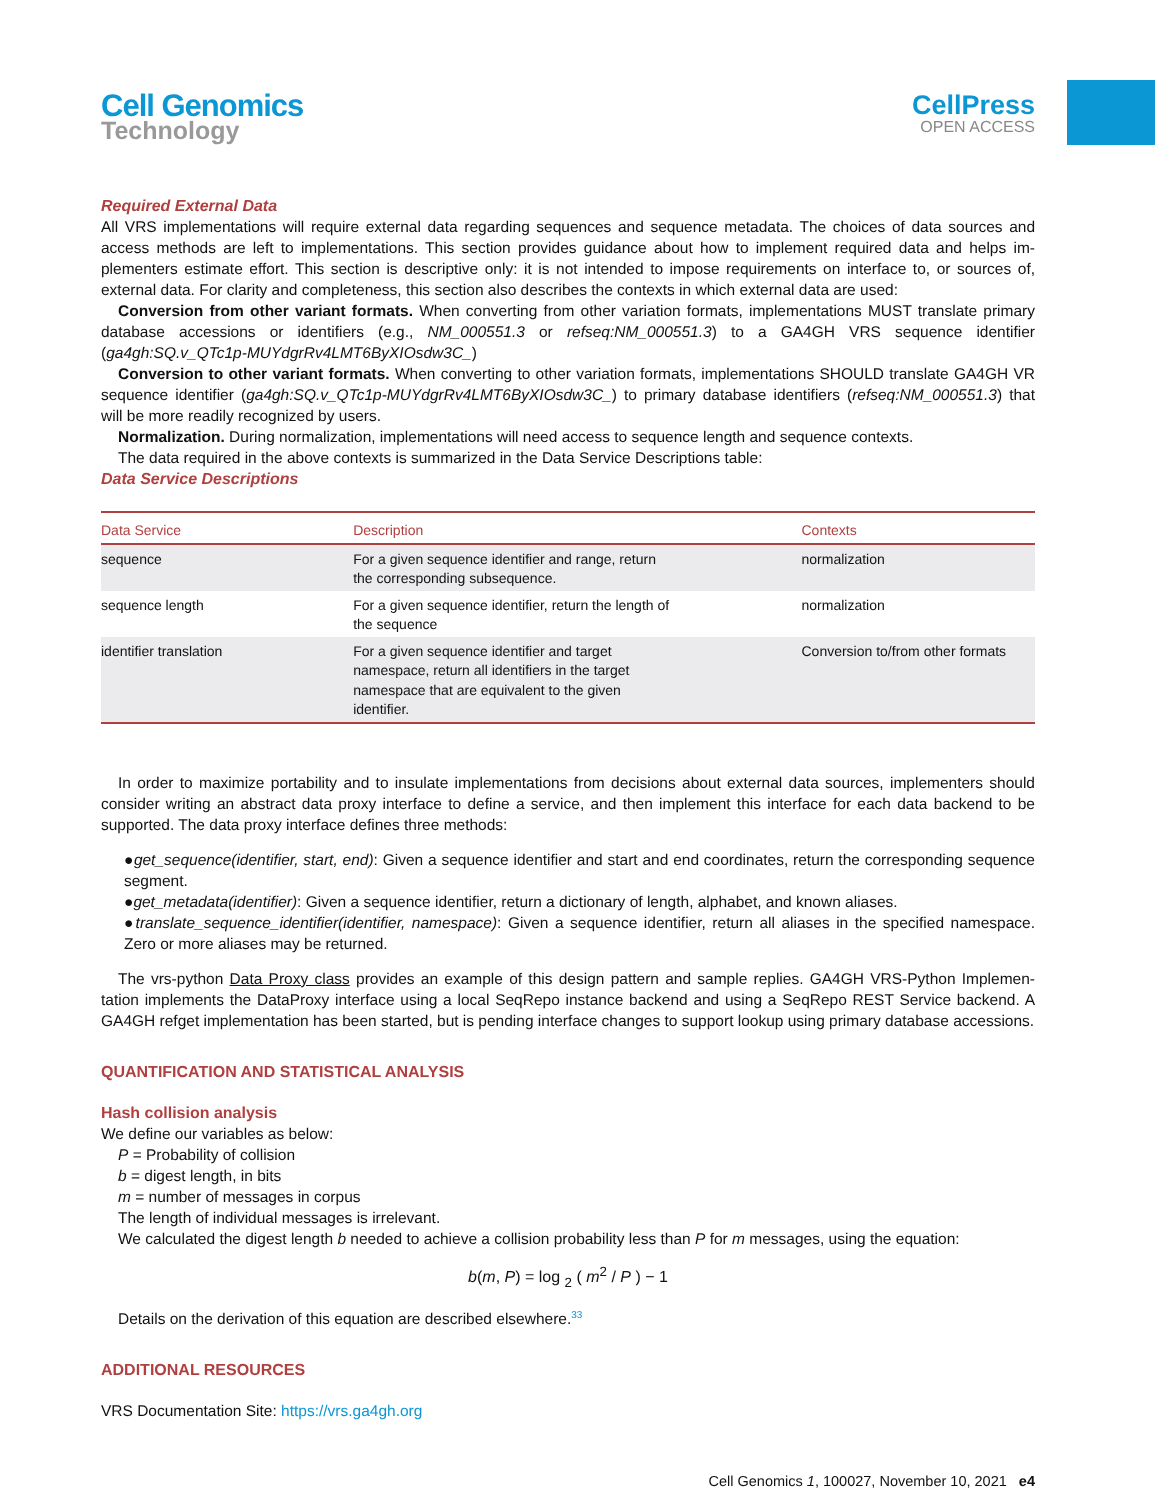Cell Genomics
Technology
CellPress
OPEN ACCESS
Required External Data
All VRS implementations will require external data regarding sequences and sequence metadata. The choices of data sources and access methods are left to implementations. This section provides guidance about how to implement required data and helps im-plementers estimate effort. This section is descriptive only: it is not intended to impose requirements on interface to, or sources of, external data. For clarity and completeness, this section also describes the contexts in which external data are used:
Conversion from other variant formats. When converting from other variation formats, implementations MUST translate primary database accessions or identifiers (e.g., NM_000551.3 or refseq:NM_000551.3) to a GA4GH VRS sequence identifier (ga4gh:SQ.v_QTc1p-MUYdgrRv4LMT6ByXIOsdw3C_)
Conversion to other variant formats. When converting to other variation formats, implementations SHOULD translate GA4GH VR sequence identifier (ga4gh:SQ.v_QTc1p-MUYdgrRv4LMT6ByXIOsdw3C_) to primary database identifiers (refseq:NM_000551.3) that will be more readily recognized by users.
Normalization. During normalization, implementations will need access to sequence length and sequence contexts.
The data required in the above contexts is summarized in the Data Service Descriptions table:
Data Service Descriptions
| Data Service | Description | Contexts |
| --- | --- | --- |
| sequence | For a given sequence identifier and range, return the corresponding subsequence. | normalization |
| sequence length | For a given sequence identifier, return the length of the sequence | normalization |
| identifier translation | For a given sequence identifier and target namespace, return all identifiers in the target namespace that are equivalent to the given identifier. | Conversion to/from other formats |
In order to maximize portability and to insulate implementations from decisions about external data sources, implementers should consider writing an abstract data proxy interface to define a service, and then implement this interface for each data backend to be supported. The data proxy interface defines three methods:
●get_sequence(identifier, start, end): Given a sequence identifier and start and end coordinates, return the corresponding sequence segment.
●get_metadata(identifier): Given a sequence identifier, return a dictionary of length, alphabet, and known aliases.
●translate_sequence_identifier(identifier, namespace): Given a sequence identifier, return all aliases in the specified namespace. Zero or more aliases may be returned.
The vrs-python Data Proxy class provides an example of this design pattern and sample replies. GA4GH VRS-Python Implemen-tation implements the DataProxy interface using a local SeqRepo instance backend and using a SeqRepo REST Service backend. A GA4GH refget implementation has been started, but is pending interface changes to support lookup using primary database accessions.
QUANTIFICATION AND STATISTICAL ANALYSIS
Hash collision analysis
We define our variables as below:
P = Probability of collision
b = digest length, in bits
m = number of messages in corpus
The length of individual messages is irrelevant.
We calculated the digest length b needed to achieve a collision probability less than P for m messages, using the equation:
b(m, P) = log <sub>2</sub> ( m<sup>2</sup> / P ) − 1
Details on the derivation of this equation are described elsewhere.<sup>33</sup>
ADDITIONAL RESOURCES
VRS Documentation Site: https://vrs.ga4gh.org
Cell Genomics 1, 100027, November 10, 2021 e4